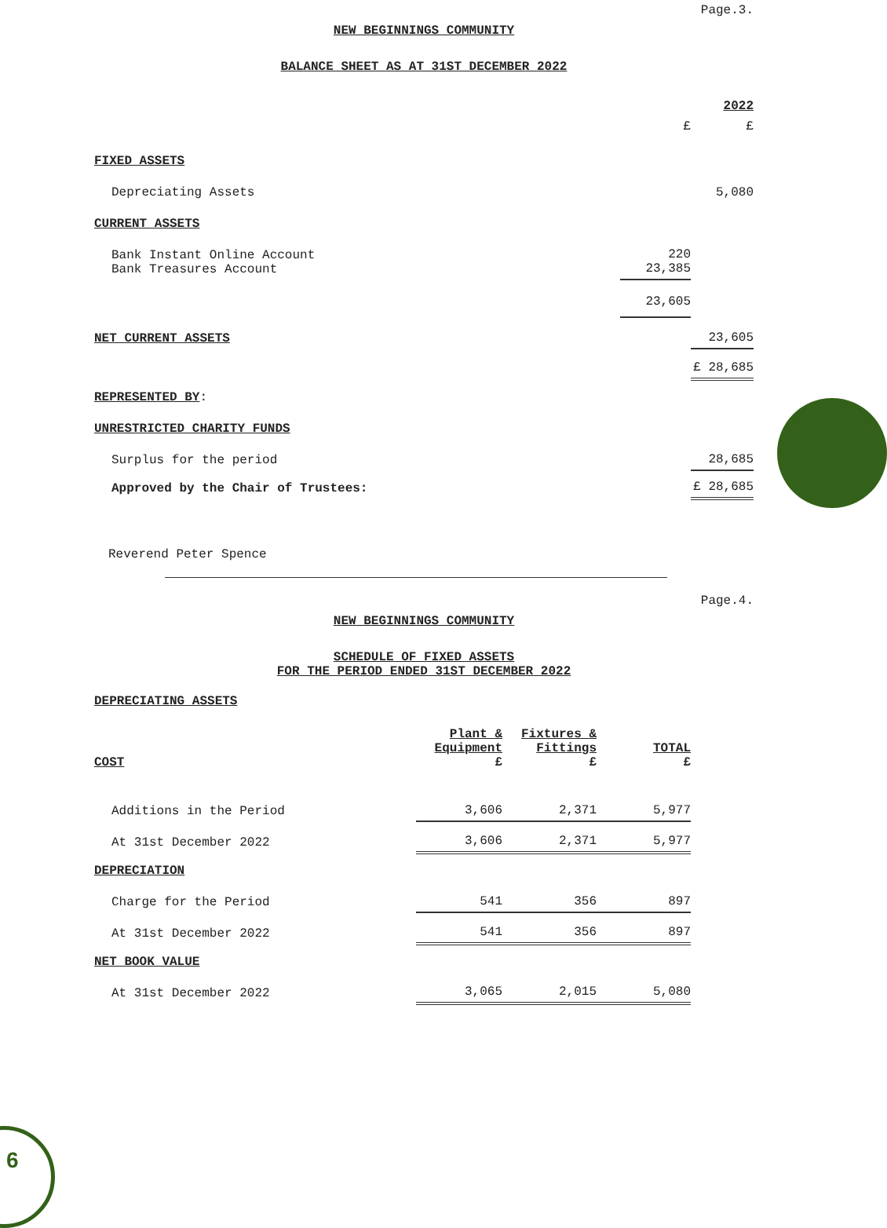6
Page.3.
NEW BEGINNINGS COMMUNITY
BALANCE SHEET AS AT 31ST DECEMBER 2022
| | | 2022 |
| | £ | £ |
| FIXED ASSETS | | |
| Depreciating Assets | | 5,080 |
| CURRENT ASSETS | | |
| Bank Instant Online Account Bank Treasures Account | 220 23,385 | |
| | 23,605 | |
| NET CURRENT ASSETS | | 23,605 |
| | | £ 28,685 |
| REPRESENTED BY : | | |
| UNRESTRICTED CHARITY FUNDS | | |
| Surplus for the period | | 28,685 |
| Approved by the Chair of Trustees: | | £ 28,685 |
Reverend Peter Spence
Page.4.
NEW BEGINNINGS COMMUNITY
SCHEDULE OF FIXED ASSETS
FOR THE PERIOD ENDED 31ST DECEMBER 2022
DEPRECIATING ASSETS
| COST | Plant & Equipment £ | Fixtures & Fittings £ | TOTAL £ |
| --- | --- | --- | --- |
| Additions in the Period | 3,606 | 2,371 | 5,977 |
| At 31st December 2022 | 3,606 | 2,371 | 5,977 |
| DEPRECIATION | | | |
| Charge for the Period | 541 | 356 | 897 |
| At 31st December 2022 | 541 | 356 | 897 |
| NET BOOK VALUE | | | |
| At 31st December 2022 | 3,065 | 2,015 | 5,080 |